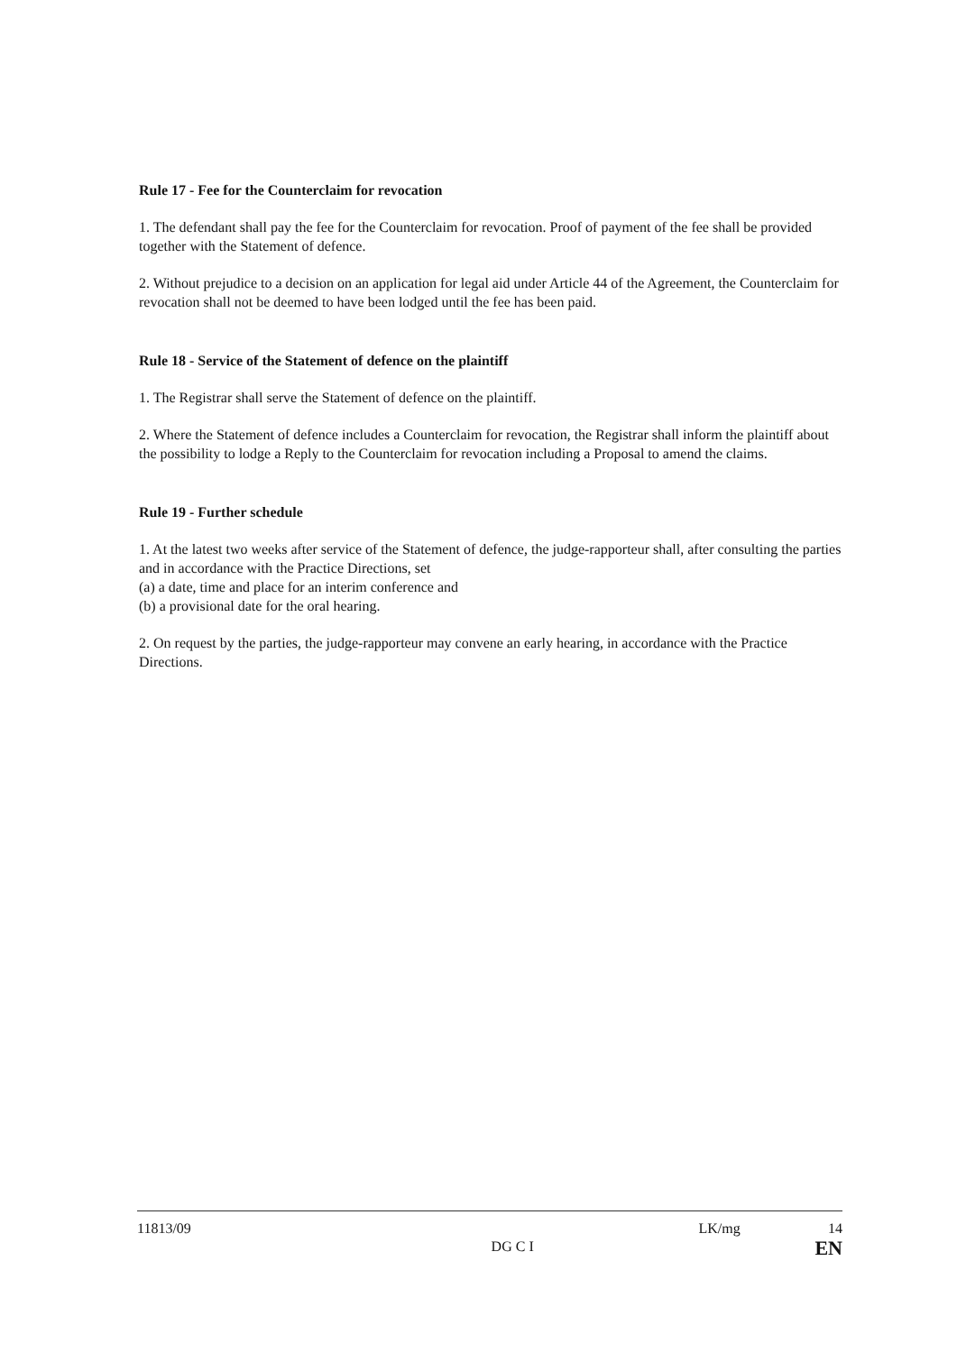Rule 17 - Fee for the Counterclaim for revocation
1. The defendant shall pay the fee for the Counterclaim for revocation. Proof of payment of the fee shall be provided together with the Statement of defence.
2. Without prejudice to a decision on an application for legal aid under Article 44 of the Agreement, the Counterclaim for revocation shall not be deemed to have been lodged until the fee has been paid.
Rule 18 - Service of the Statement of defence on the plaintiff
1. The Registrar shall serve the Statement of defence on the plaintiff.
2. Where the Statement of defence includes a Counterclaim for revocation, the Registrar shall inform the plaintiff about the possibility to lodge a Reply to the Counterclaim for revocation including a Proposal to amend the claims.
Rule 19 - Further schedule
1. At the latest two weeks after service of the Statement of defence, the judge-rapporteur shall, after consulting the parties and in accordance with the Practice Directions, set
(a) a date, time and place for an interim conference and
(b) a provisional date for the oral hearing.
2. On request by the parties, the judge-rapporteur may convene an early hearing, in accordance with the Practice Directions.
11813/09 DG C I LK/mg 14
EN